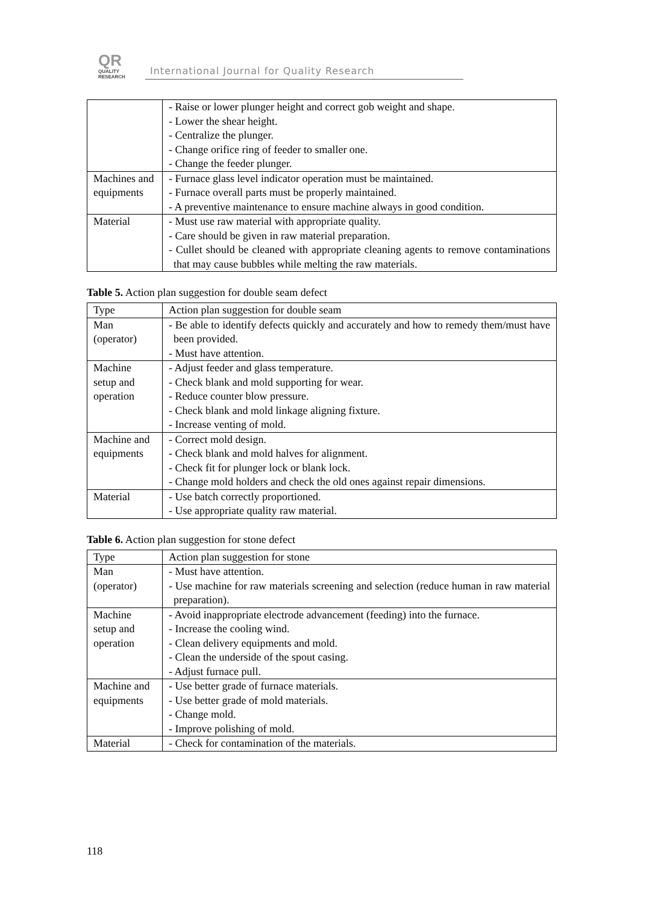QR
QUALITY
RESEARCH
International Journal for Quality Research
| | - Raise or lower plunger height and correct gob weight and shape. - Lower the shear height. - Centralize the plunger. - Change orifice ring of feeder to smaller one. - Change the feeder plunger. |
| Machines and equipments | - Furnace glass level indicator operation must be maintained. - Furnace overall parts must be properly maintained. - A preventive maintenance to ensure machine always in good condition. |
| Material | - Must use raw material with appropriate quality. - Care should be given in raw material preparation. - Cullet should be cleaned with appropriate cleaning agents to remove contaminations that may cause bubbles while melting the raw materials. |
Table 5. Action plan suggestion for double seam defect
| Type | Action plan suggestion for double seam |
| Man (operator) | - Be able to identify defects quickly and accurately and how to remedy them/must have been provided. - Must have attention. |
| Machine setup and operation | - Adjust feeder and glass temperature. - Check blank and mold supporting for wear. - Reduce counter blow pressure. - Check blank and mold linkage aligning fixture. - Increase venting of mold. |
| Machine and equipments | - Correct mold design. - Check blank and mold halves for alignment. - Check fit for plunger lock or blank lock. - Change mold holders and check the old ones against repair dimensions. |
| Material | - Use batch correctly proportioned. - Use appropriate quality raw material. |
Table 6. Action plan suggestion for stone defect
| Type | Action plan suggestion for stone |
| Man (operator) | - Must have attention. - Use machine for raw materials screening and selection (reduce human in raw material preparation). |
| Machine setup and operation | - Avoid inappropriate electrode advancement (feeding) into the furnace. - Increase the cooling wind. - Clean delivery equipments and mold. - Clean the underside of the spout casing. - Adjust furnace pull. |
| Machine and equipments | - Use better grade of furnace materials. - Use better grade of mold materials. - Change mold. - Improve polishing of mold. |
| Material | - Check for contamination of the materials. |
118